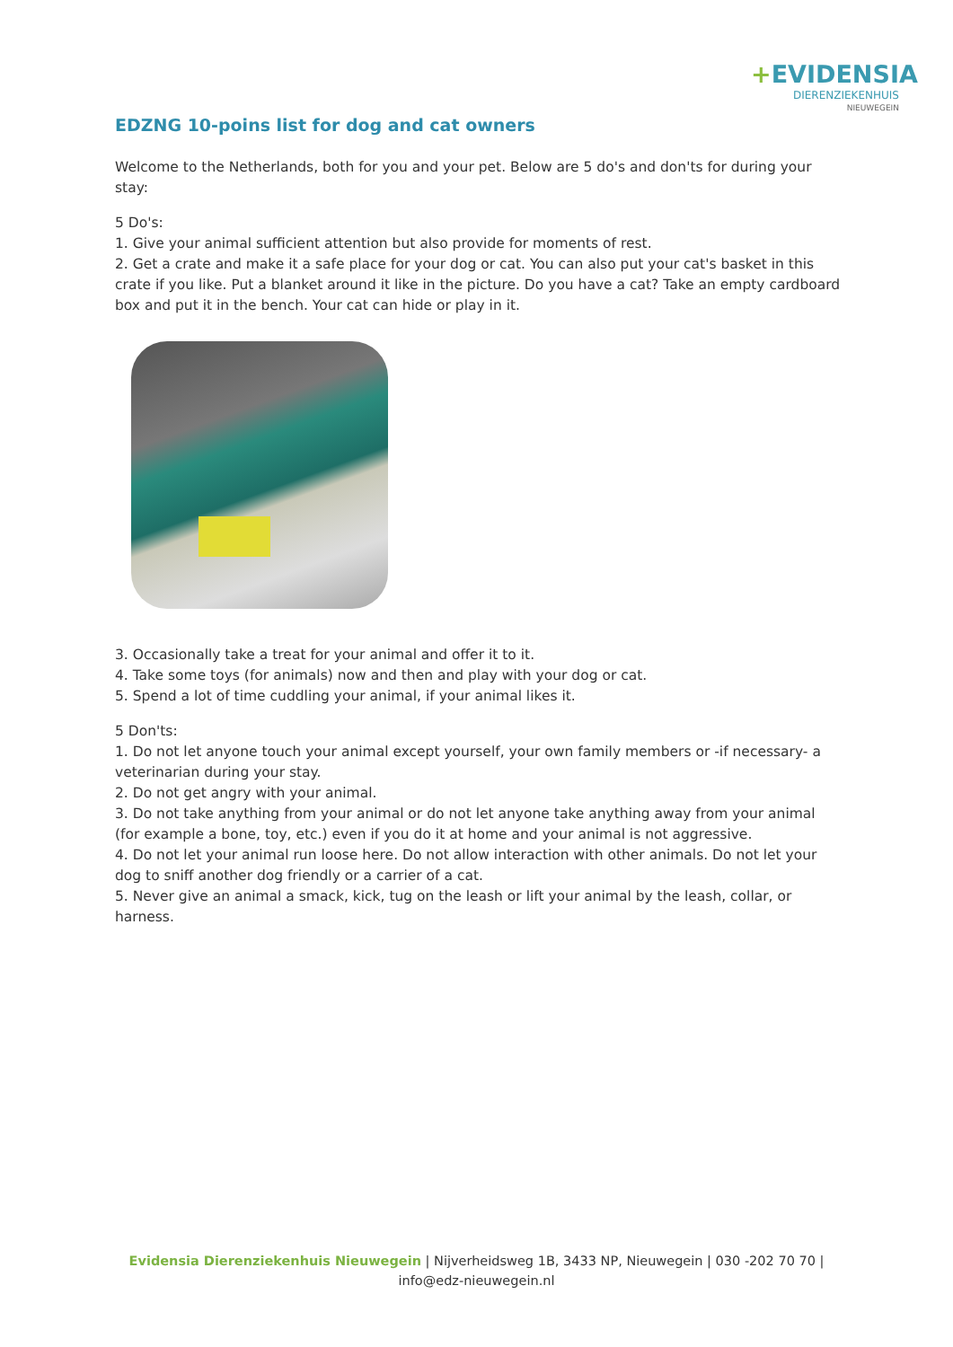+EVIDENSIA
DIERENZIEKENHUIS
NIEUWEGEIN
EDZNG 10-poins list for dog and cat owners
Welcome to the Netherlands, both for you and your pet. Below are 5 do's and don'ts for during your stay:
5 Do's:
1. Give your animal sufficient attention but also provide for moments of rest.
2. Get a crate and make it a safe place for your dog or cat. You can also put your cat's basket in this crate if you like. Put a blanket around it like in the picture. Do you have a cat? Take an empty cardboard box and put it in the bench. Your cat can hide or play in it.
3. Occasionally take a treat for your animal and offer it to it.
4. Take some toys (for animals) now and then and play with your dog or cat.
5. Spend a lot of time cuddling your animal, if your animal likes it.
5 Don'ts:
1. Do not let anyone touch your animal except yourself, your own family members or -if necessary- a veterinarian during your stay.
2. Do not get angry with your animal.
3. Do not take anything from your animal or do not let anyone take anything away from your animal (for example a bone, toy, etc.) even if you do it at home and your animal is not aggressive.
4. Do not let your animal run loose here. Do not allow interaction with other animals. Do not let your dog to sniff another dog friendly or a carrier of a cat.
5. Never give an animal a smack, kick, tug on the leash or lift your animal by the leash, collar, or harness.
Evidensia Dierenziekenhuis Nieuwegein | Nijverheidsweg 1B, 3433 NP, Nieuwegein | 030 -202 70 70 |
info@edz-nieuwegein.nl